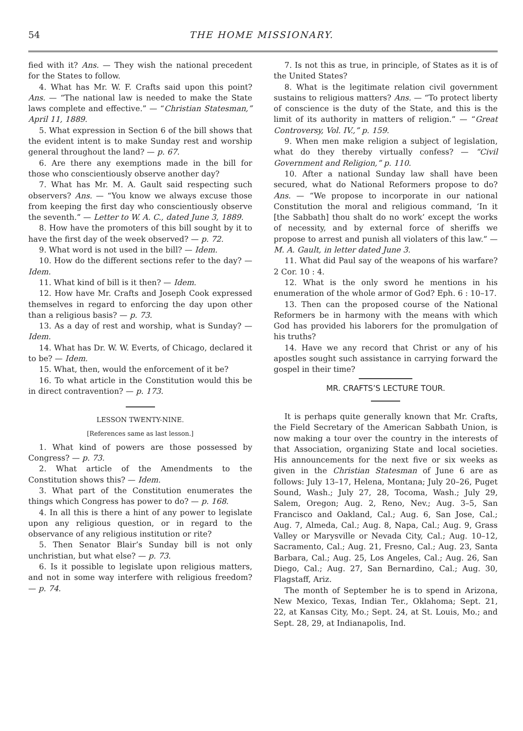54 THE HOME MISSIONARY.
fied with it? Ans. — They wish the national precedent for the States to follow.
4. What has Mr. W. F. Crafts said upon this point? Ans. — “The national law is needed to make the State laws complete and effective.” — “Christian Statesman,” April 11, 1889.
5. What expression in Section 6 of the bill shows that the evident intent is to make Sunday rest and worship general throughout the land? — p. 67.
6. Are there any exemptions made in the bill for those who conscientiously observe another day?
7. What has Mr. M. A. Gault said respecting such observers? Ans. — “You know we always excuse those from keeping the first day who conscientiously observe the seventh.” — Letter to W. A. C., dated June 3, 1889.
8. How have the promoters of this bill sought by it to have the first day of the week observed? — p. 72.
9. What word is not used in the bill? — Idem.
10. How do the different sections refer to the day? — Idem.
11. What kind of bill is it then? — Idem.
12. How have Mr. Crafts and Joseph Cook expressed themselves in regard to enforcing the day upon other than a religious basis? — p. 73.
13. As a day of rest and worship, what is Sunday? — Idem.
14. What has Dr. W. W. Everts, of Chicago, declared it to be? — Idem.
15. What, then, would the enforcement of it be?
16. To what article in the Constitution would this be in direct contravention? — p. 173.
LESSON TWENTY-NINE.
[References same as last lesson.]
1. What kind of powers are those possessed by Congress? — p. 73.
2. What article of the Amendments to the Constitution shows this? — Idem.
3. What part of the Constitution enumerates the things which Congress has power to do? — p. 168.
4. In all this is there a hint of any power to legislate upon any religious question, or in regard to the observance of any religious institution or rite?
5. Then Senator Blair’s Sunday bill is not only unchristian, but what else? — p. 73.
6. Is it possible to legislate upon religious matters, and not in some way interfere with religious freedom? — p. 74.
7. Is not this as true, in principle, of States as it is of the United States?
8. What is the legitimate relation civil government sustains to religious matters? Ans. — “To protect liberty of conscience is the duty of the State, and this is the limit of its authority in matters of religion.” — “Great Controversy, Vol. IV.,” p. 159.
9. When men make religion a subject of legislation, what do they thereby virtually confess? — “Civil Government and Religion,” p. 110.
10. After a national Sunday law shall have been secured, what do National Reformers propose to do? Ans. — “We propose to incorporate in our national Constitution the moral and religious command, ‘In it [the Sabbath] thou shalt do no work’ except the works of necessity, and by external force of sheriffs we propose to arrest and punish all violaters of this law.” — M. A. Gault, in letter dated June 3.
11. What did Paul say of the weapons of his warfare? 2 Cor. 10 : 4.
12. What is the only sword he mentions in his enumeration of the whole armor of God? Eph. 6 : 10–17.
13. Then can the proposed course of the National Reformers be in harmony with the means with which God has provided his laborers for the promulgation of his truths?
14. Have we any record that Christ or any of his apostles sought such assistance in carrying forward the gospel in their time?
MR. CRAFTS’S LECTURE TOUR.
It is perhaps quite generally known that Mr. Crafts, the Field Secretary of the American Sabbath Union, is now making a tour over the country in the interests of that Association, organizing State and local societies. His announcements for the next five or six weeks as given in the Christian Statesman of June 6 are as follows: July 13–17, Helena, Montana; July 20–26, Puget Sound, Wash.; July 27, 28, Tocoma, Wash.; July 29, Salem, Oregon; Aug. 2, Reno, Nev.; Aug. 3–5, San Francisco and Oakland, Cal.; Aug. 6, San Jose, Cal.; Aug. 7, Almeda, Cal.; Aug. 8, Napa, Cal.; Aug. 9, Grass Valley or Marysville or Nevada City, Cal.; Aug. 10–12, Sacramento, Cal.; Aug. 21, Fresno, Cal.; Aug. 23, Santa Barbara, Cal.; Aug. 25, Los Angeles, Cal.; Aug. 26, San Diego, Cal.; Aug. 27, San Bernardino, Cal.; Aug. 30, Flagstaff, Ariz.
The month of September he is to spend in Arizona, New Mexico, Texas, Indian Ter., Oklahoma; Sept. 21, 22, at Kansas City, Mo.; Sept. 24, at St. Louis, Mo.; and Sept. 28, 29, at Indianapolis, Ind.